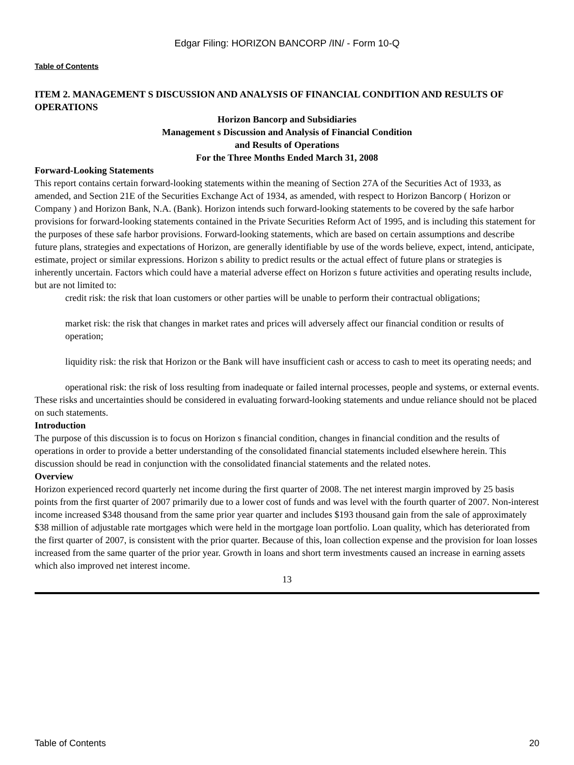Edgar Filing: HORIZON BANCORP /IN/ - Form 10-Q
Table of Contents
ITEM 2. MANAGEMENT S DISCUSSION AND ANALYSIS OF FINANCIAL CONDITION AND RESULTS OF OPERATIONS
Horizon Bancorp and Subsidiaries
Management s Discussion and Analysis of Financial Condition
and Results of Operations
For the Three Months Ended March 31, 2008
Forward-Looking Statements
This report contains certain forward-looking statements within the meaning of Section 27A of the Securities Act of 1933, as amended, and Section 21E of the Securities Exchange Act of 1934, as amended, with respect to Horizon Bancorp ( Horizon or Company ) and Horizon Bank, N.A. (Bank). Horizon intends such forward-looking statements to be covered by the safe harbor provisions for forward-looking statements contained in the Private Securities Reform Act of 1995, and is including this statement for the purposes of these safe harbor provisions. Forward-looking statements, which are based on certain assumptions and describe future plans, strategies and expectations of Horizon, are generally identifiable by use of the words believe, expect, intend, anticipate, estimate, project or similar expressions. Horizon s ability to predict results or the actual effect of future plans or strategies is inherently uncertain. Factors which could have a material adverse effect on Horizon s future activities and operating results include, but are not limited to:
credit risk: the risk that loan customers or other parties will be unable to perform their contractual obligations;
market risk: the risk that changes in market rates and prices will adversely affect our financial condition or results of operation;
liquidity risk: the risk that Horizon or the Bank will have insufficient cash or access to cash to meet its operating needs; and
operational risk: the risk of loss resulting from inadequate or failed internal processes, people and systems, or external events.
These risks and uncertainties should be considered in evaluating forward-looking statements and undue reliance should not be placed on such statements.
Introduction
The purpose of this discussion is to focus on Horizon s financial condition, changes in financial condition and the results of operations in order to provide a better understanding of the consolidated financial statements included elsewhere herein. This discussion should be read in conjunction with the consolidated financial statements and the related notes.
Overview
Horizon experienced record quarterly net income during the first quarter of 2008. The net interest margin improved by 25 basis points from the first quarter of 2007 primarily due to a lower cost of funds and was level with the fourth quarter of 2007. Non-interest income increased $348 thousand from the same prior year quarter and includes $193 thousand gain from the sale of approximately $38 million of adjustable rate mortgages which were held in the mortgage loan portfolio. Loan quality, which has deteriorated from the first quarter of 2007, is consistent with the prior quarter. Because of this, loan collection expense and the provision for loan losses increased from the same quarter of the prior year. Growth in loans and short term investments caused an increase in earning assets which also improved net interest income.
13
Table of Contents 20